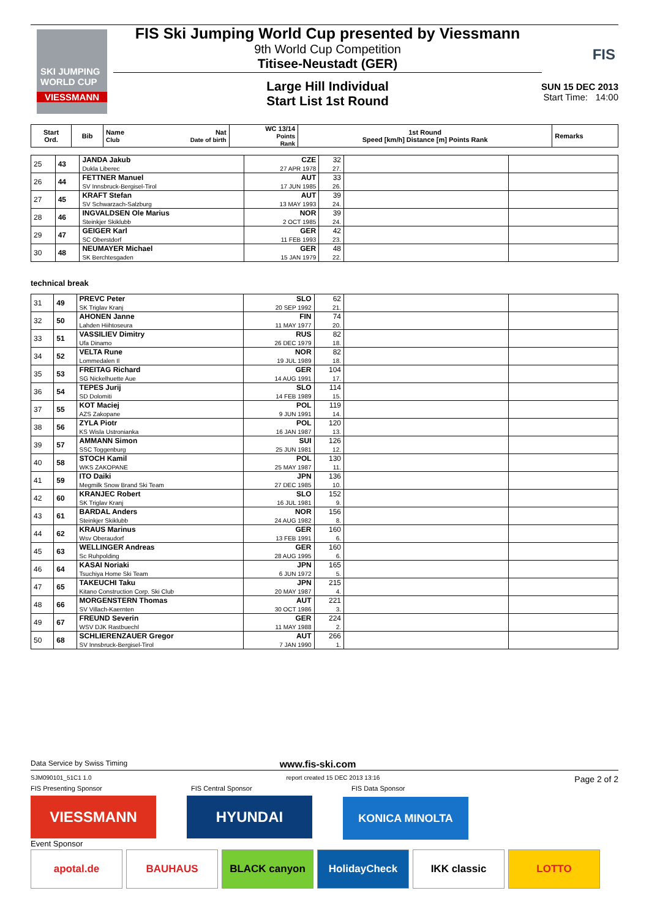SKI JUMPING WORLD CUP
VIESSMANN
FIS Ski Jumping World Cup presented by Viessmann
9th World Cup Competition
Titisee-Neustadt (GER)
Large Hill Individual
Start List 1st Round
FIS
SUN 15 DEC 2013
Start Time: 14:00
| Start Ord. | Bib | Name Club | Nat Date of birth | WC 13/14 Points Rank | 1st Round Speed [km/h] Distance [m] Points Rank | Remarks |
| --- | --- | --- | --- | --- | --- | --- |
| 25 | 43 | JANDA Jakub Dukla Liberec | CZE 27 APR 1978 | 32 27. | | |
| 26 | 44 | FETTNER Manuel SV Innsbruck-Bergisel-Tirol | AUT 17 JUN 1985 | 33 26. | | |
| 27 | 45 | KRAFT Stefan SV Schwarzach-Salzburg | AUT 13 MAY 1993 | 39 24. | | |
| 28 | 46 | INGVALDSEN Ole Marius Steinkjer Skiklubb | NOR 2 OCT 1985 | 39 24. | | |
| 29 | 47 | GEIGER Karl SC Oberstdorf | GER 11 FEB 1993 | 42 23. | | |
| 30 | 48 | NEUMAYER Michael SK Berchtesgaden | GER 15 JAN 1979 | 48 22. | | |
technical break
| 31 | 49 | PREVC Peter SK Triglav Kranj | SLO 20 SEP 1992 | 62 21. | | |
| 32 | 50 | AHONEN Janne Lahden Hiihtoseura | FIN 11 MAY 1977 | 74 20. | | |
| 33 | 51 | VASSILIEV Dimitry Ufa Dinamo | RUS 26 DEC 1979 | 82 18. | | |
| 34 | 52 | VELTA Rune Lommedalen Il | NOR 19 JUL 1989 | 82 18. | | |
| 35 | 53 | FREITAG Richard SG Nickelhuette Aue | GER 14 AUG 1991 | 104 17. | | |
| 36 | 54 | TEPES Jurij SD Dolomiti | SLO 14 FEB 1989 | 114 15. | | |
| 37 | 55 | KOT Maciej AZS Zakopane | POL 9 JUN 1991 | 119 14. | | |
| 38 | 56 | ZYLA Piotr KS Wisla Ustronianka | POL 16 JAN 1987 | 120 13. | | |
| 39 | 57 | AMMANN Simon SSC Toggenburg | SUI 25 JUN 1981 | 126 12. | | |
| 40 | 58 | STOCH Kamil WKS ZAKOPANE | POL 25 MAY 1987 | 130 11. | | |
| 41 | 59 | ITO Daiki Megmilk Snow Brand Ski Team | JPN 27 DEC 1985 | 136 10. | | |
| 42 | 60 | KRANJEC Robert SK Triglav Kranj | SLO 16 JUL 1981 | 152 9. | | |
| 43 | 61 | BARDAL Anders Steinkjer Skiklubb | NOR 24 AUG 1982 | 156 8. | | |
| 44 | 62 | KRAUS Marinus Wsv Oberaudorf | GER 13 FEB 1991 | 160 6. | | |
| 45 | 63 | WELLINGER Andreas Sc Ruhpolding | GER 28 AUG 1995 | 160 6. | | |
| 46 | 64 | KASAI Noriaki Tsuchiya Home Ski Team | JPN 6 JUN 1972 | 165 5. | | |
| 47 | 65 | TAKEUCHI Taku Kitano Construction Corp. Ski Club | JPN 20 MAY 1987 | 215 4. | | |
| 48 | 66 | MORGENSTERN Thomas SV Villach-Kaernten | AUT 30 OCT 1986 | 221 3. | | |
| 49 | 67 | FREUND Severin WSV DJK Rastbuechl | GER 11 MAY 1988 | 224 2. | | |
| 50 | 68 | SCHLIERENZAUER Gregor SV Innsbruck-Bergisel-Tirol | AUT 7 JAN 1990 | 266 1. | | |
Data Service by Swiss Timing www.fis-ski.com
SJM090101_51C1 1.0 report created 15 DEC 2013 13:16 Page 2 of 2
FIS Presenting Sponsor FIS Central Sponsor FIS Data Sponsor
VIESSMANN HYUNDAI KONICA MINOLTA
Event Sponsor
apotal.de BAUHAUS BLACK canyon HolidayCheck IKK classic LOTTO